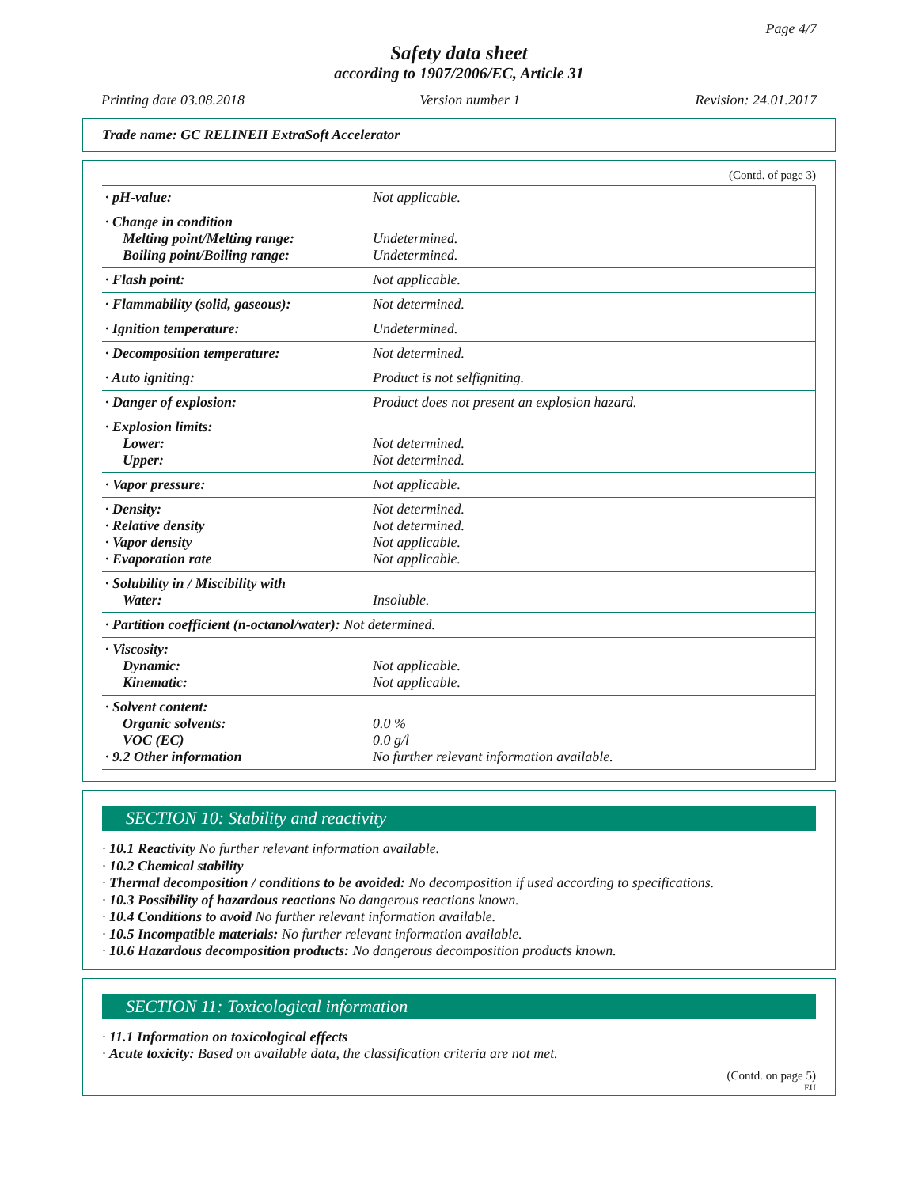Page 4/7
Safety data sheet
according to 1907/2006/EC, Article 31
Printing date 03.08.2018 Version number 1 Revision: 24.01.2017
Trade name: GC RELINEII ExtraSoft Accelerator
(Contd. of page 3)
| · pH-value: | Not applicable. |
| · Change in condition Melting point/Melting range: Boiling point/Boiling range: | Undetermined. Undetermined. |
| · Flash point: | Not applicable. |
| · Flammability (solid, gaseous): | Not determined. |
| · Ignition temperature: | Undetermined. |
| · Decomposition temperature: | Not determined. |
| · Auto igniting: | Product is not selfigniting. |
| · Danger of explosion: | Product does not present an explosion hazard. |
| · Explosion limits: Lower: Upper: | Not determined. Not determined. |
| · Vapor pressure: | Not applicable. |
| · Density: · Relative density · Vapor density · Evaporation rate | Not determined. Not determined. Not applicable. Not applicable. |
| · Solubility in / Miscibility with Water: | Insoluble. |
| · Partition coefficient (n-octanol/water): Not determined. | |
| · Viscosity: Dynamic: Kinematic: | Not applicable. Not applicable. |
| · Solvent content: Organic solvents: VOC (EC) · 9.2 Other information | 0.0 % 0.0 g/l No further relevant information available. |
SECTION 10: Stability and reactivity
· 10.1 Reactivity No further relevant information available.
· 10.2 Chemical stability
· Thermal decomposition / conditions to be avoided: No decomposition if used according to specifications.
· 10.3 Possibility of hazardous reactions No dangerous reactions known.
· 10.4 Conditions to avoid No further relevant information available.
· 10.5 Incompatible materials: No further relevant information available.
· 10.6 Hazardous decomposition products: No dangerous decomposition products known.
SECTION 11: Toxicological information
· 11.1 Information on toxicological effects
· Acute toxicity: Based on available data, the classification criteria are not met.
(Contd. on page 5)
EU